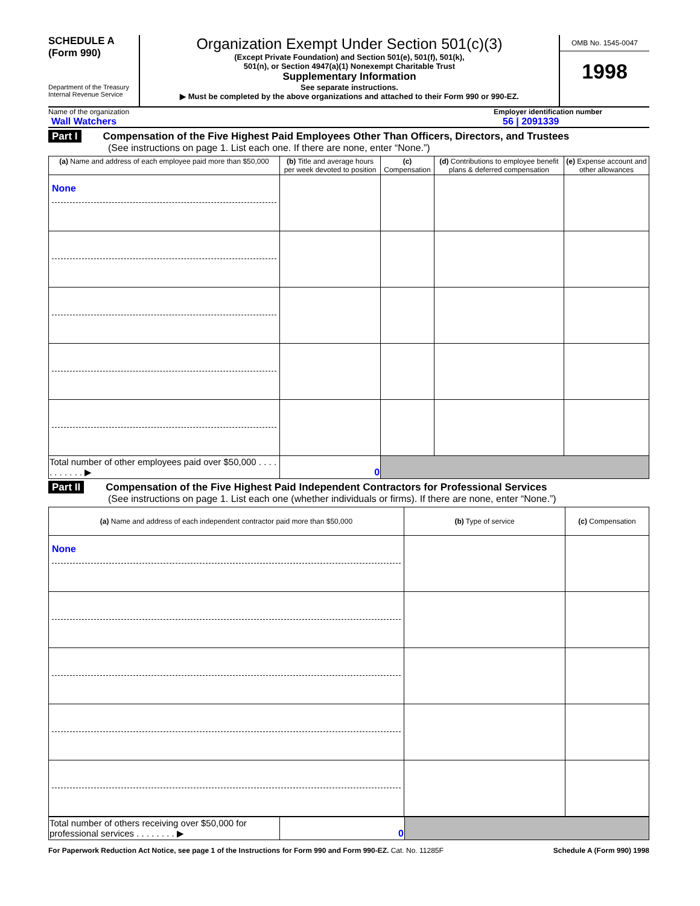SCHEDULE A
(Form 990)
Department of the Treasury
Internal Revenue Service
Organization Exempt Under Section 501(c)(3)
(Except Private Foundation) and Section 501(e), 501(f), 501(k),
501(n), or Section 4947(a)(1) Nonexempt Charitable Trust
Supplementary Information
See separate instructions.
▶ Must be completed by the above organizations and attached to their Form 990 or 990-EZ.
OMB No. 1545-0047
1998
Name of the organization
Wall Watchers
Employer identification number
56 | 2091339
Part I Compensation of the Five Highest Paid Employees Other Than Officers, Directors, and Trustees
(See instructions on page 1. List each one. If there are none, enter “None.”)
| (a) Name and address of each employee paid more than $50,000 | (b) Title and average hours per week devoted to position | (c) Compensation | (d) Contributions to employee benefit plans & deferred compensation | (e) Expense account and other allowances |
| --- | --- | --- | --- | --- |
| None | | | | |
| Total number of other employees paid over $50,000 . . . . . . . . . . . ▶ | 0 | | | |
Part II Compensation of the Five Highest Paid Independent Contractors for Professional Services
(See instructions on page 1. List each one (whether individuals or firms). If there are none, enter “None.”)
| (a) Name and address of each independent contractor paid more than $50,000 | (b) Type of service | (c) Compensation |
| --- | --- | --- |
| None | | |
| Total number of others receiving over $50,000 for professional services . . . . . . . . ▶ | 0 | |
For Paperwork Reduction Act Notice, see page 1 of the Instructions for Form 990 and Form 990-EZ. Cat. No. 11285F Schedule A (Form 990) 1998